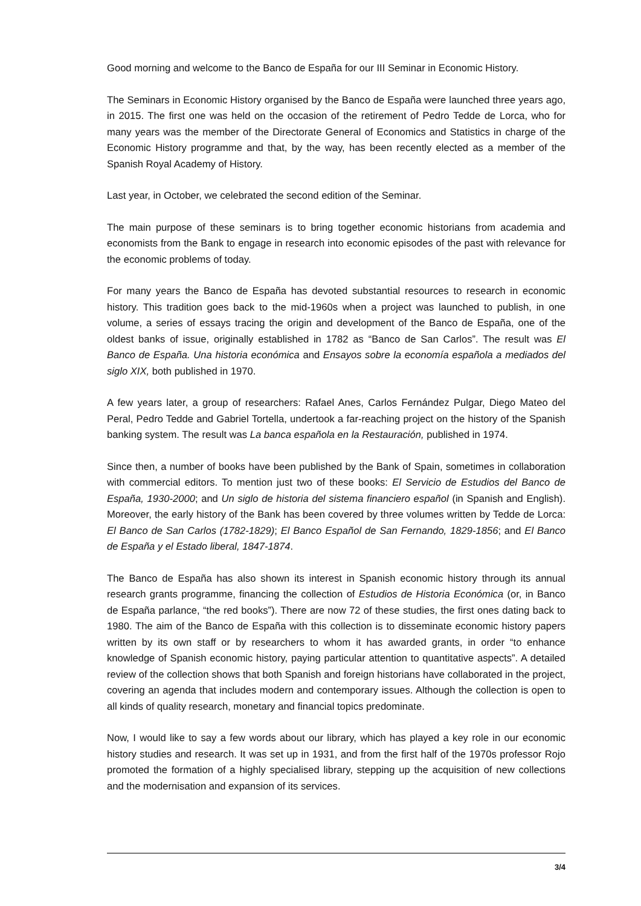Good morning and welcome to the Banco de España for our III Seminar in Economic History.
The Seminars in Economic History organised by the Banco de España were launched three years ago, in 2015. The first one was held on the occasion of the retirement of Pedro Tedde de Lorca, who for many years was the member of the Directorate General of Economics and Statistics in charge of the Economic History programme and that, by the way, has been recently elected as a member of the Spanish Royal Academy of History.
Last year, in October, we celebrated the second edition of the Seminar.
The main purpose of these seminars is to bring together economic historians from academia and economists from the Bank to engage in research into economic episodes of the past with relevance for the economic problems of today.
For many years the Banco de España has devoted substantial resources to research in economic history. This tradition goes back to the mid-1960s when a project was launched to publish, in one volume, a series of essays tracing the origin and development of the Banco de España, one of the oldest banks of issue, originally established in 1782 as “Banco de San Carlos”. The result was El Banco de España. Una historia económica and Ensayos sobre la economía española a mediados del siglo XIX, both published in 1970.
A few years later, a group of researchers: Rafael Anes, Carlos Fernández Pulgar, Diego Mateo del Peral, Pedro Tedde and Gabriel Tortella, undertook a far-reaching project on the history of the Spanish banking system. The result was La banca española en la Restauración, published in 1974.
Since then, a number of books have been published by the Bank of Spain, sometimes in collaboration with commercial editors. To mention just two of these books: El Servicio de Estudios del Banco de España, 1930-2000; and Un siglo de historia del sistema financiero español (in Spanish and English). Moreover, the early history of the Bank has been covered by three volumes written by Tedde de Lorca: El Banco de San Carlos (1782-1829); El Banco Español de San Fernando, 1829-1856; and El Banco de España y el Estado liberal, 1847-1874.
The Banco de España has also shown its interest in Spanish economic history through its annual research grants programme, financing the collection of Estudios de Historia Económica (or, in Banco de España parlance, “the red books”). There are now 72 of these studies, the first ones dating back to 1980. The aim of the Banco de España with this collection is to disseminate economic history papers written by its own staff or by researchers to whom it has awarded grants, in order “to enhance knowledge of Spanish economic history, paying particular attention to quantitative aspects”. A detailed review of the collection shows that both Spanish and foreign historians have collaborated in the project, covering an agenda that includes modern and contemporary issues. Although the collection is open to all kinds of quality research, monetary and financial topics predominate.
Now, I would like to say a few words about our library, which has played a key role in our economic history studies and research. It was set up in 1931, and from the first half of the 1970s professor Rojo promoted the formation of a highly specialised library, stepping up the acquisition of new collections and the modernisation and expansion of its services.
3/4